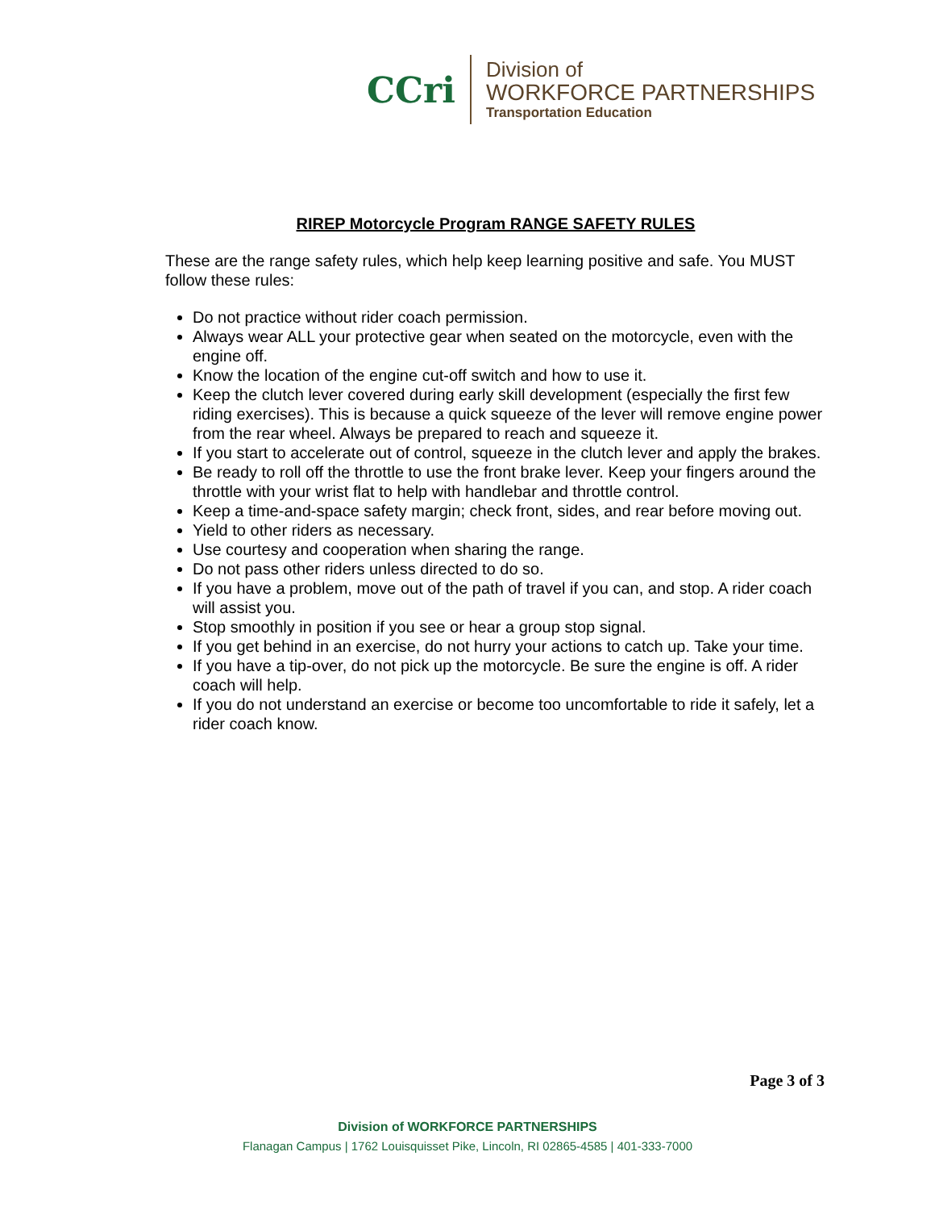CCri
Division of
WORKFORCE PARTNERSHIPS
Transportation Education
RIREP Motorcycle Program RANGE SAFETY RULES
These are the range safety rules, which help keep learning positive and safe. You MUST follow these rules:
Do not practice without rider coach permission.
Always wear ALL your protective gear when seated on the motorcycle, even with the engine off.
Know the location of the engine cut-off switch and how to use it.
Keep the clutch lever covered during early skill development (especially the first few riding exercises). This is because a quick squeeze of the lever will remove engine power from the rear wheel. Always be prepared to reach and squeeze it.
If you start to accelerate out of control, squeeze in the clutch lever and apply the brakes.
Be ready to roll off the throttle to use the front brake lever. Keep your fingers around the throttle with your wrist flat to help with handlebar and throttle control.
Keep a time-and-space safety margin; check front, sides, and rear before moving out.
Yield to other riders as necessary.
Use courtesy and cooperation when sharing the range.
Do not pass other riders unless directed to do so.
If you have a problem, move out of the path of travel if you can, and stop. A rider coach will assist you.
Stop smoothly in position if you see or hear a group stop signal.
If you get behind in an exercise, do not hurry your actions to catch up. Take your time.
If you have a tip-over, do not pick up the motorcycle. Be sure the engine is off. A rider coach will help.
If you do not understand an exercise or become too uncomfortable to ride it safely, let a rider coach know.
Page 3 of 3
Division of WORKFORCE PARTNERSHIPS
Flanagan Campus | 1762 Louisquisset Pike, Lincoln, RI 02865-4585 | 401-333-7000